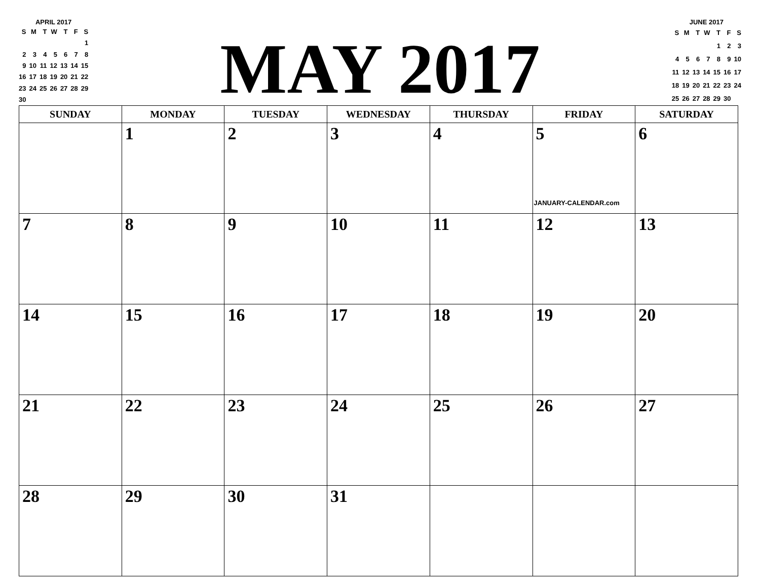APRIL 2017
| S | M | T | W | T | F | S |
| | | | | | | 1 |
| 2 | 3 | 4 | 5 | 6 | 7 | 8 |
| 9 | 10 | 11 | 12 | 13 | 14 | 15 |
| 16 | 17 | 18 | 19 | 20 | 21 | 22 |
| 23 | 24 | 25 | 26 | 27 | 28 | 29 |
| 30 | | | | | | |
MAY 2017
JUNE 2017
| S | M | T | W | T | F | S |
| | | | | 1 | 2 | 3 |
| 4 | 5 | 6 | 7 | 8 | 9 | 10 |
| 11 | 12 | 13 | 14 | 15 | 16 | 17 |
| 18 | 19 | 20 | 21 | 22 | 23 | 24 |
| 25 | 26 | 27 | 28 | 29 | 30 | |
| SUNDAY | MONDAY | TUESDAY | WEDNESDAY | THURSDAY | FRIDAY | SATURDAY |
| --- | --- | --- | --- | --- | --- | --- |
| | 1 | 2 | 3 | 4 | 5 JANUARY-CALENDAR.com | 6 |
| 7 | 8 | 9 | 10 | 11 | 12 | 13 |
| 14 | 15 | 16 | 17 | 18 | 19 | 20 |
| 21 | 22 | 23 | 24 | 25 | 26 | 27 |
| 28 | 29 | 30 | 31 | | | |